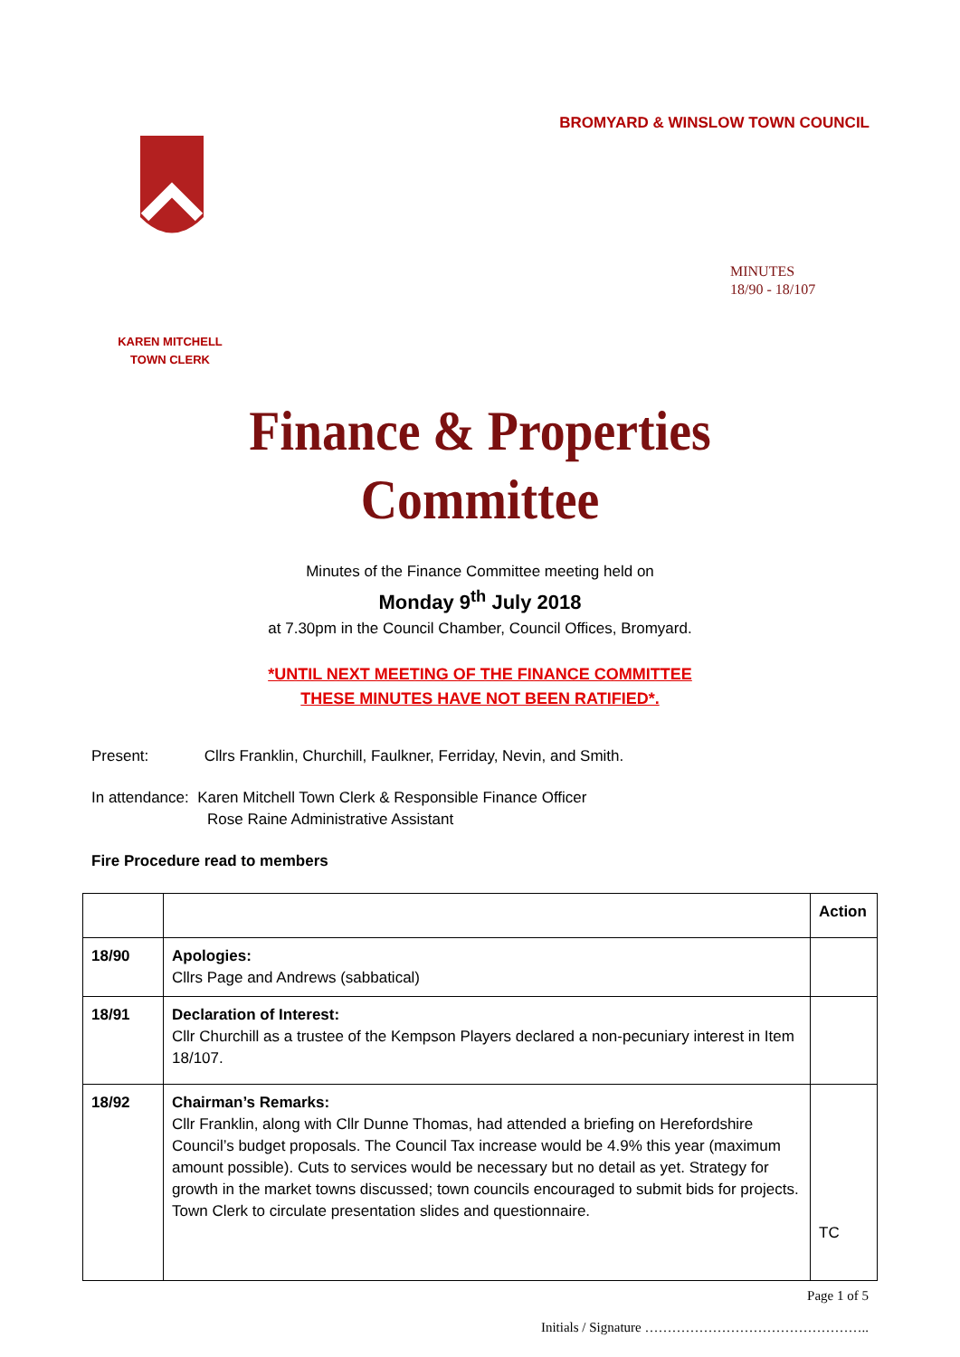BROMYARD & WINSLOW TOWN COUNCIL
MINUTES
18/90 - 18/107
KAREN MITCHELL
TOWN CLERK
Finance & Properties
Committee
Minutes of the Finance Committee meeting held on
Monday 9<sup>th</sup> July 2018
at 7.30pm in the Council Chamber, Council Offices, Bromyard.
*UNTIL NEXT MEETING OF THE FINANCE COMMITTEE
THESE MINUTES HAVE NOT BEEN RATIFIED*.
Present: Cllrs Franklin, Churchill, Faulkner, Ferriday, Nevin, and Smith.
In attendance: Karen Mitchell Town Clerk & Responsible Finance Officer
Rose Raine Administrative Assistant
Fire Procedure read to members
| | | Action |
| 18/90 | Apologies: Cllrs Page and Andrews (sabbatical) | |
| 18/91 | Declaration of Interest: Cllr Churchill as a trustee of the Kempson Players declared a non-pecuniary interest in Item 18/107. | |
| 18/92 | Chairman’s Remarks: Cllr Franklin, along with Cllr Dunne Thomas, had attended a briefing on Herefordshire Council’s budget proposals. The Council Tax increase would be 4.9% this year (maximum amount possible). Cuts to services would be necessary but no detail as yet. Strategy for growth in the market towns discussed; town councils encouraged to submit bids for projects. Town Clerk to circulate presentation slides and questionnaire. | TC |
Page 1 of 5
Initials / Signature …………………………………………..